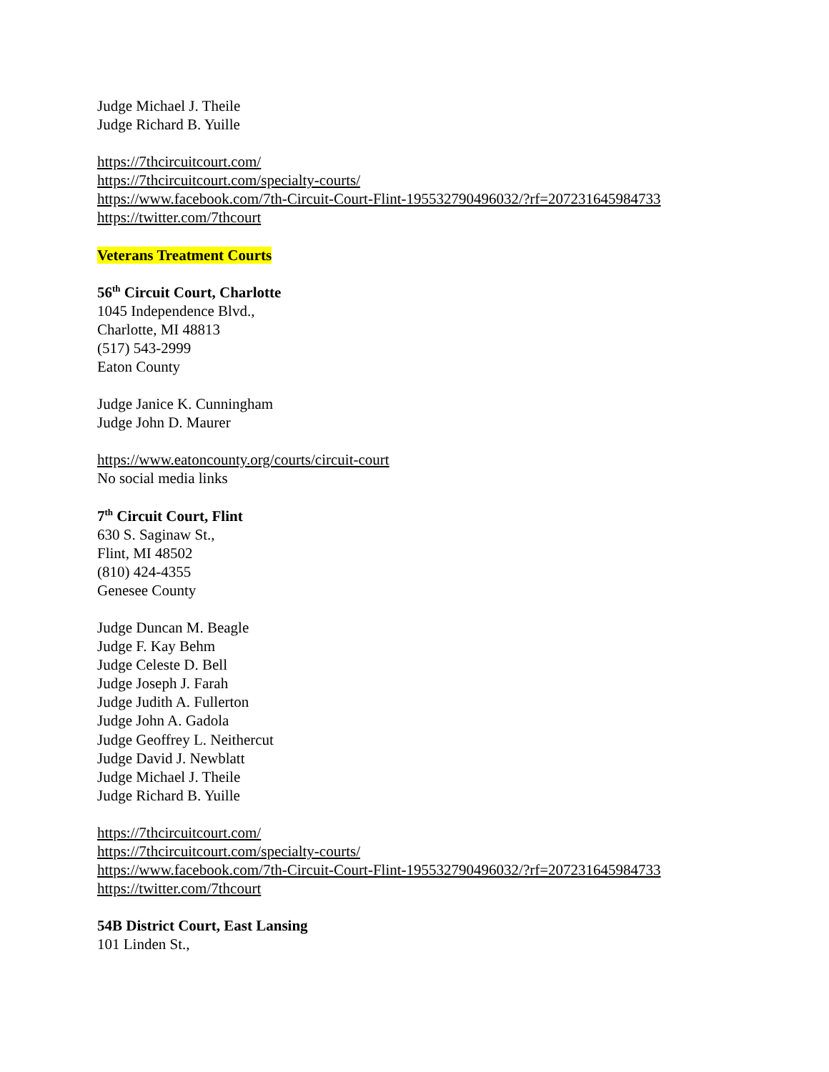Judge Michael J. Theile
Judge Richard B. Yuille
https://7thcircuitcourt.com/
https://7thcircuitcourt.com/specialty-courts/
https://www.facebook.com/7th-Circuit-Court-Flint-195532790496032/?rf=207231645984733
https://twitter.com/7thcourt
Veterans Treatment Courts
56<sup>th</sup> Circuit Court, Charlotte
1045 Independence Blvd.,
Charlotte, MI 48813
(517) 543-2999
Eaton County
Judge Janice K. Cunningham
Judge John D. Maurer
https://www.eatoncounty.org/courts/circuit-court
No social media links
7<sup>th</sup> Circuit Court, Flint
630 S. Saginaw St.,
Flint, MI 48502
(810) 424-4355
Genesee County
Judge Duncan M. Beagle
Judge F. Kay Behm
Judge Celeste D. Bell
Judge Joseph J. Farah
Judge Judith A. Fullerton
Judge John A. Gadola
Judge Geoffrey L. Neithercut
Judge David J. Newblatt
Judge Michael J. Theile
Judge Richard B. Yuille
https://7thcircuitcourt.com/
https://7thcircuitcourt.com/specialty-courts/
https://www.facebook.com/7th-Circuit-Court-Flint-195532790496032/?rf=207231645984733
https://twitter.com/7thcourt
54B District Court, East Lansing
101 Linden St.,